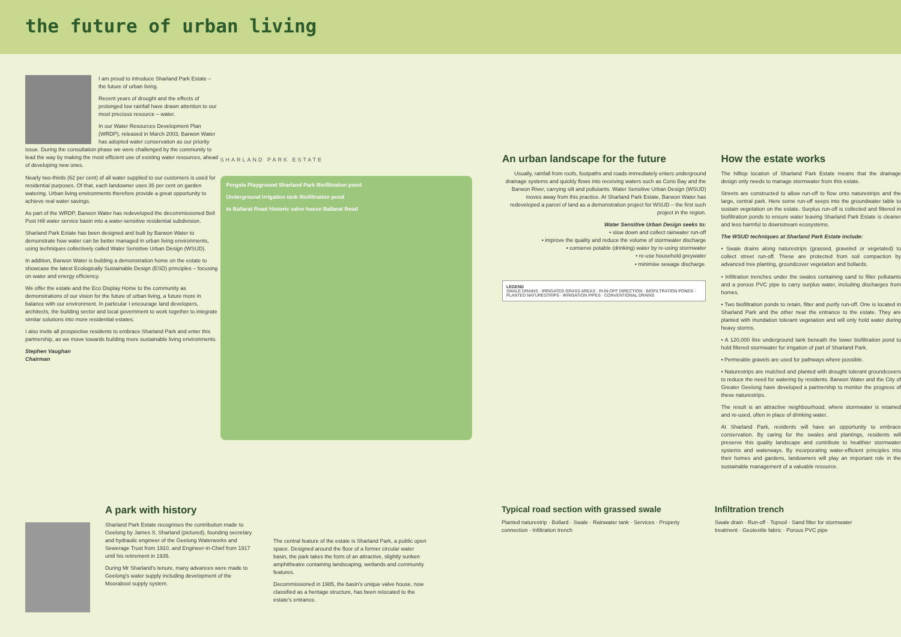the future of urban living
I am proud to introduce Sharland Park Estate – the future of urban living.
Recent years of drought and the effects of prolonged low rainfall have drawn attention to our most precious resource – water.
In our Water Resources Development Plan (WRDP), released in March 2003, Barwon Water has adopted water conservation as our priority issue. During the consultation phase we were challenged by the community to lead the way by making the most efficient use of existing water resources, ahead of developing new ones.
Nearly two-thirds (62 per cent) of all water supplied to our customers is used for residential purposes. Of that, each landowner uses 35 per cent on garden watering. Urban living environments therefore provide a great opportunity to achieve real water savings.
As part of the WRDP, Barwon Water has redeveloped the decommissioned Bell Post Hill water service basin into a water-sensitive residential subdivision.
Sharland Park Estate has been designed and built by Barwon Water to demonstrate how water can be better managed in urban living environments, using techniques collectively called Water Sensitive Urban Design (WSUD).
In addition, Barwon Water is building a demonstration home on the estate to showcase the latest Ecologically Sustainable Design (ESD) principles – focusing on water and energy efficiency.
We offer the estate and the Eco Display Home to the community as demonstrations of our vision for the future of urban living, a future more in balance with our environment. In particular I encourage land developers, architects, the building sector and local government to work together to integrate similar solutions into more residential estates.
I also invite all prospective residents to embrace Sharland Park and enter this partnership, as we move towards building more sustainable living environments.
Stephen Vaughan
Chairman
SHARLAND PARK ESTATE
Pergola Playground Sharland Park Biofiltration pond
Underground irrigation tank Biofiltration pond
to Ballarat Road Historic valve house Ballarat Road
An urban landscape for the future
Usually, rainfall from roofs, footpaths and roads immediately enters underground drainage systems and quickly flows into receiving waters such as Corio Bay and the Barwon River, carrying silt and pollutants. Water Sensitive Urban Design (WSUD) moves away from this practice. At Sharland Park Estate, Barwon Water has redeveloped a parcel of land as a demonstration project for WSUD – the first such project in the region.
Water Sensitive Urban Design seeks to:
• slow down and collect rainwater run-off
• improve the quality and reduce the volume of stormwater discharge
• conserve potable (drinking) water by re-using stormwater
• re-use household greywater
• minimise sewage discharge.
LEGEND
SWALE DRAINS · IRRIGATED GRASS AREAS · RUN-OFF DIRECTION · BIOFILTRATION PONDS · PLANTED NATURESTRIPS · IRRIGATION PIPES · CONVENTIONAL DRAINS
How the estate works
The hilltop location of Sharland Park Estate means that the drainage design only needs to manage stormwater from this estate.
Streets are constructed to allow run-off to flow onto naturestrips and the large, central park. Here some run-off seeps into the groundwater table to sustain vegetation on the estate. Surplus run-off is collected and filtered in biofiltration ponds to ensure water leaving Sharland Park Estate is cleaner and less harmful to downstream ecosystems.
The WSUD techniques at Sharland Park Estate include:
• Swale drains along naturestrips (grassed, graveled or vegetated) to collect street run-off. These are protected from soil compaction by advanced tree planting, groundcover vegetation and bollards.
• Infiltration trenches under the swales containing sand to filter pollutants and a porous PVC pipe to carry surplus water, including discharges from homes.
• Two biofiltration ponds to retain, filter and purify run-off. One is located in Sharland Park and the other near the entrance to the estate. They are planted with inundation tolerant vegetation and will only hold water during heavy storms.
• A 120,000 litre underground tank beneath the lower biofiltration pond to hold filtered stormwater for irrigation of part of Sharland Park.
• Permeable gravels are used for pathways where possible.
• Naturestrips are mulched and planted with drought tolerant groundcovers to reduce the need for watering by residents. Barwon Water and the City of Greater Geelong have developed a partnership to monitor the progress of these naturestrips.
The result is an attractive neighbourhood, where stormwater is retained and re-used, often in place of drinking water.
At Sharland Park, residents will have an opportunity to embrace conservation. By caring for the swales and plantings, residents will preserve this quality landscape and contribute to healthier stormwater systems and waterways. By incorporating water-efficient principles into their homes and gardens, landowners will play an important role in the sustainable management of a valuable resource.
A park with history
Sharland Park Estate recognises the contribution made to Geelong by James S. Sharland (pictured), founding secretary and hydraulic engineer of the Geelong Waterworks and Sewerage Trust from 1910, and Engineer-in-Chief from 1917 until his retirement in 1935.
During Mr Sharland's tenure, many advances were made to Geelong's water supply including development of the Moorabool supply system.
The central feature of the estate is Sharland Park, a public open space. Designed around the floor of a former circular water basin, the park takes the form of an attractive, slightly sunken amphitheatre containing landscaping, wetlands and community features.
Decommissioned in 1985, the basin's unique valve house, now classified as a heritage structure, has been relocated to the estate's entrance.
Typical road section with grassed swale
Planted naturestrip · Bollard · Swale · Rainwater tank · Services · Property connection · Infiltration trench
Infiltration trench
Swale drain · Run-off · Topsoil · Sand filter for stormwater treatment · Geotextile fabric · Porous PVC pipe